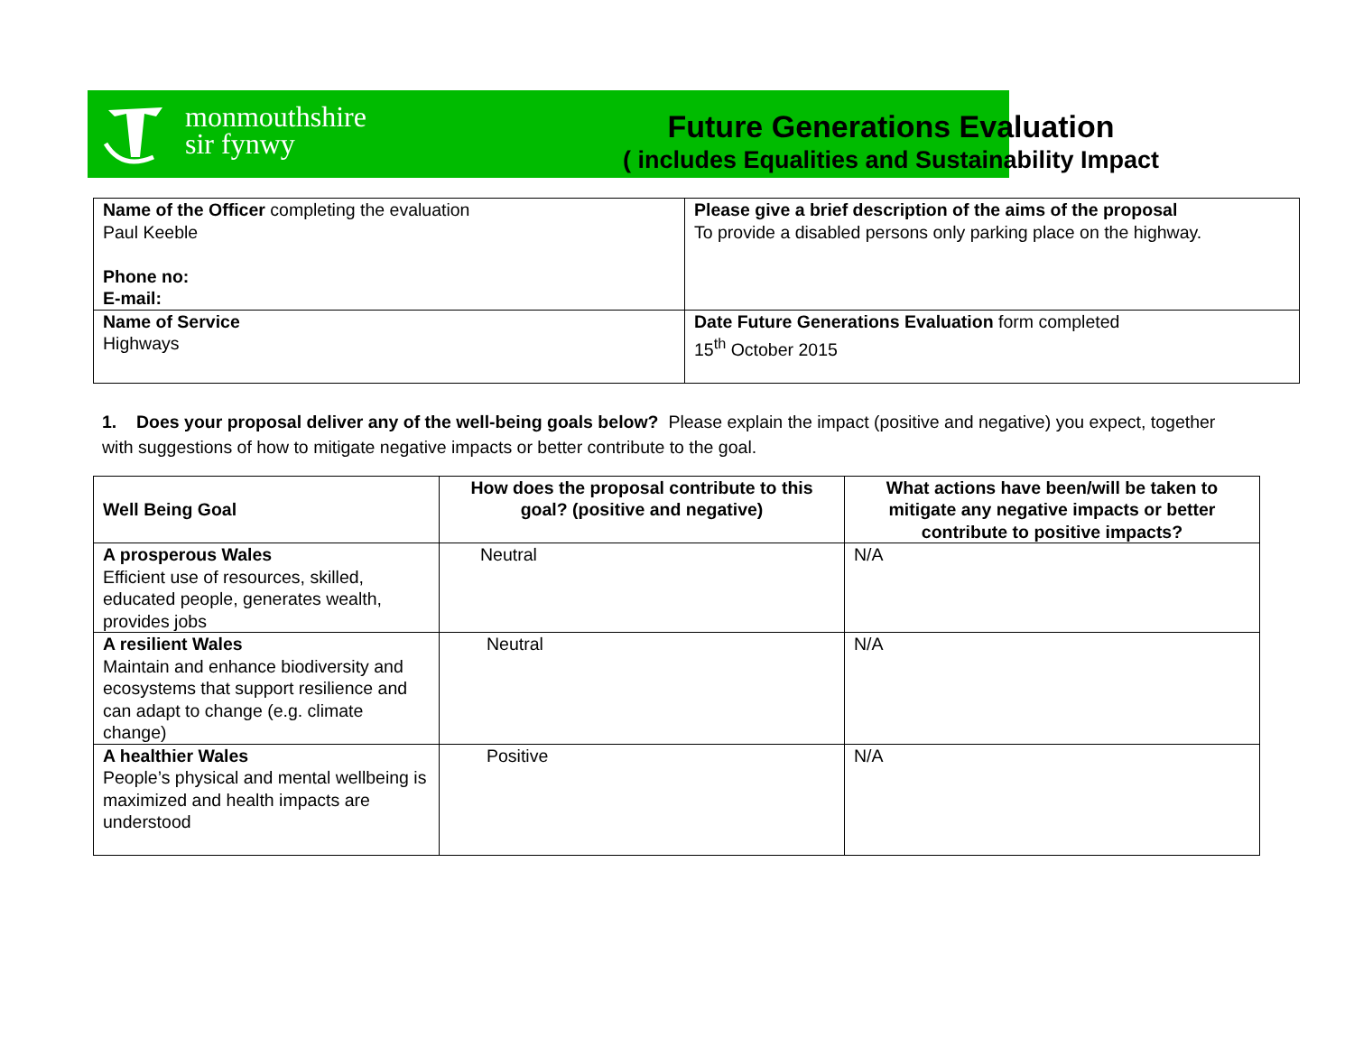monmouthshire
sir fynwy
Future Generations Evaluation
( includes Equalities and Sustainability Impact
| Name of the Officer completing the evaluation Paul Keeble Phone no: E-mail: | Please give a brief description of the aims of the proposal To provide a disabled persons only parking place on the highway. |
| Name of Service Highways | Date Future Generations Evaluation form completed 15<sup>th</sup> October 2015 |
1. Does your proposal deliver any of the well-being goals below? Please explain the impact (positive and negative) you expect, together with suggestions of how to mitigate negative impacts or better contribute to the goal.
| Well Being Goal | How does the proposal contribute to this goal? (positive and negative) | What actions have been/will be taken to mitigate any negative impacts or better contribute to positive impacts? |
| --- | --- | --- |
| A prosperous Wales Efficient use of resources, skilled, educated people, generates wealth, provides jobs | Neutral | N/A |
| A resilient Wales Maintain and enhance biodiversity and ecosystems that support resilience and can adapt to change (e.g. climate change) | Neutral | N/A |
| A healthier Wales People’s physical and mental wellbeing is maximized and health impacts are understood | Positive | N/A |